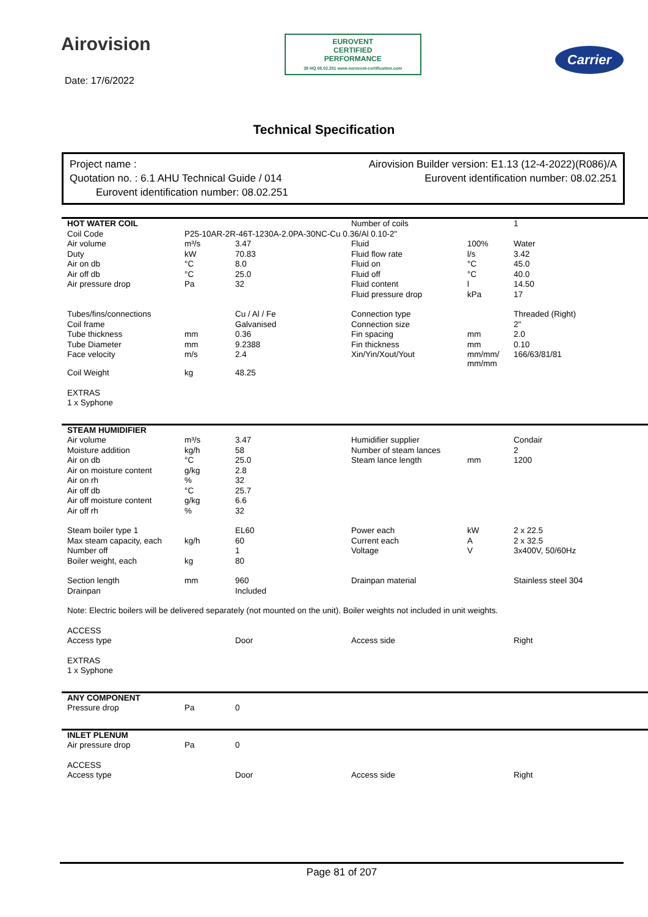Airovision
EUROVENT
CERTIFIED
PERFORMANCE
39 HQ 08.02.251 www.eurovent-certification.com
Carrier
Date: 17/6/2022
Technical Specification
Project name : Airovision Builder version: E1.13 (12-4-2022)(R086)/A
Quotation no. : 6.1 AHU Technical Guide / 014 Eurovent identification number: 08.02.251
Eurovent identification number: 08.02.251
| HOT WATER COIL | | | Number of coils | | 1 |
| Coil Code | P25-10AR-2R-46T-1230A-2.0PA-30NC-Cu 0.36/Al 0.10-2" | | | | |
| Air volume | m³/s | 3.47 | Fluid | 100% | Water |
| Duty | kW | 70.83 | Fluid flow rate | l/s | 3.42 |
| Air on db | °C | 8.0 | Fluid on | °C | 45.0 |
| Air off db | °C | 25.0 | Fluid off | °C | 40.0 |
| Air pressure drop | Pa | 32 | Fluid content | l | 14.50 |
| | | | Fluid pressure drop | kPa | 17 |
| Tubes/fins/connections | | Cu / Al / Fe | Connection type | | Threaded (Right) |
| Coil frame | | Galvanised | Connection size | | 2" |
| Tube thickness | mm | 0.36 | Fin spacing | mm | 2.0 |
| Tube Diameter | mm | 9.2388 | Fin thickness | mm | 0.10 |
| Face velocity | m/s | 2.4 | Xin/Yin/Xout/Yout | mm/mm/ mm/mm | 166/63/81/81 |
| Coil Weight | kg | 48.25 | | | |
| EXTRAS | | | | | |
| 1 x Syphone | | | | | |
| STEAM HUMIDIFIER | | | | | |
| Air volume | m³/s | 3.47 | Humidifier supplier | | Condair |
| Moisture addition | kg/h | 58 | Number of steam lances | | 2 |
| Air on db | °C | 25.0 | Steam lance length | mm | 1200 |
| Air on moisture content | g/kg | 2.8 | | | |
| Air on rh | % | 32 | | | |
| Air off db | °C | 25.7 | | | |
| Air off moisture content | g/kg | 6.6 | | | |
| Air off rh | % | 32 | | | |
| Steam boiler type 1 | | EL60 | Power each | kW | 2 x 22.5 |
| Max steam capacity, each | kg/h | 60 | Current each | A | 2 x 32.5 |
| Number off | | 1 | Voltage | V | 3x400V, 50/60Hz |
| Boiler weight, each | kg | 80 | | | |
| Section length | mm | 960 | Drainpan material | | Stainless steel 304 |
| Drainpan | | Included | | | |
| Note: Electric boilers will be delivered separately (not mounted on the unit). Boiler weights not included in unit weights. | | | | | |
| ACCESS | | | | | |
| Access type | | Door | Access side | | Right |
| EXTRAS | | | | | |
| 1 x Syphone | | | | | |
| ANY COMPONENT | | |
| Pressure drop | Pa | 0 |
| INLET PLENUM | | | | | |
| Air pressure drop | Pa | 0 | | | |
| ACCESS | | | | | |
| Access type | | Door | Access side | | Right |
Page 81 of 207